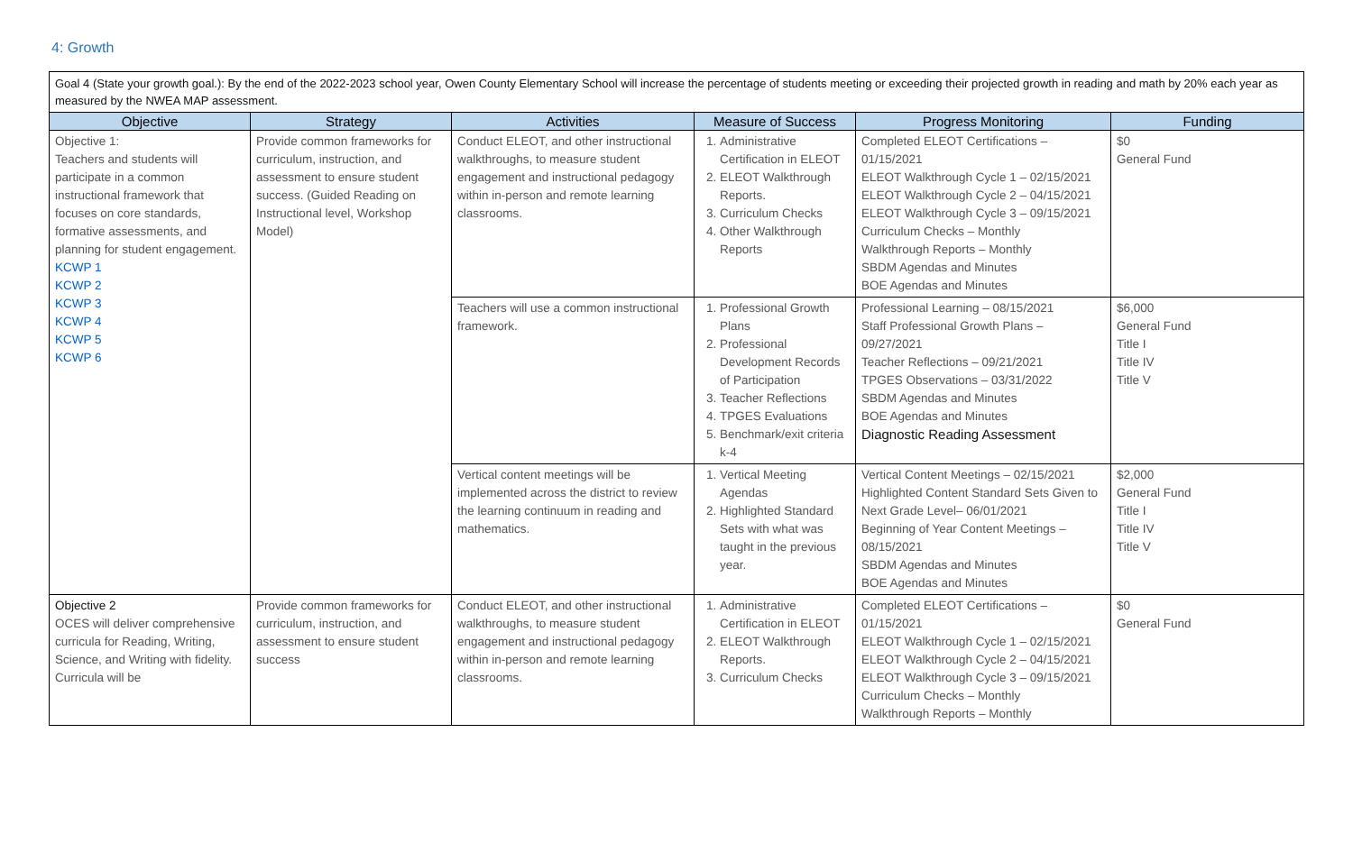4: Growth
Goal 4 (State your growth goal.): By the end of the 2022-2023 school year, Owen County Elementary School will increase the percentage of students meeting or exceeding their projected growth in reading and math by 20% each year as measured by the NWEA MAP assessment.
| Objective | Strategy | Activities | Measure of Success | Progress Monitoring | Funding |
| --- | --- | --- | --- | --- | --- |
| Objective 1: Teachers and students will participate in a common instructional framework that focuses on core standards, formative assessments, and planning for student engagement. KCWP 1 KCWP 2 KCWP 3 KCWP 4 KCWP 5 KCWP 6 | Provide common frameworks for curriculum, instruction, and assessment to ensure student success. (Guided Reading on Instructional level, Workshop Model) | Conduct ELEOT, and other instructional walkthroughs, to measure student engagement and instructional pedagogy within in-person and remote learning classrooms. | 1. Administrative Certification in ELEOT 2. ELEOT Walkthrough Reports. 3. Curriculum Checks 4. Other Walkthrough Reports | Completed ELEOT Certifications – 01/15/2021 ELEOT Walkthrough Cycle 1 – 02/15/2021 ELEOT Walkthrough Cycle 2 – 04/15/2021 ELEOT Walkthrough Cycle 3 – 09/15/2021 Curriculum Checks – Monthly Walkthrough Reports – Monthly SBDM Agendas and Minutes BOE Agendas and Minutes | $0 General Fund |
| | | Teachers will use a common instructional framework. | 1. Professional Growth Plans 2. Professional Development Records of Participation 3. Teacher Reflections 4. TPGES Evaluations 5. Benchmark/exit criteria k-4 | Professional Learning – 08/15/2021 Staff Professional Growth Plans – 09/27/2021 Teacher Reflections – 09/21/2021 TPGES Observations – 03/31/2022 SBDM Agendas and Minutes BOE Agendas and Minutes Diagnostic Reading Assessment | $6,000 General Fund Title I Title IV Title V |
| | | Vertical content meetings will be implemented across the district to review the learning continuum in reading and mathematics. | 1. Vertical Meeting Agendas 2. Highlighted Standard Sets with what was taught in the previous year. | Vertical Content Meetings – 02/15/2021 Highlighted Content Standard Sets Given to Next Grade Level– 06/01/2021 Beginning of Year Content Meetings – 08/15/2021 SBDM Agendas and Minutes BOE Agendas and Minutes | $2,000 General Fund Title I Title IV Title V |
| Objective 2 OCES will deliver comprehensive curricula for Reading, Writing, Science, and Writing with fidelity. Curricula will be | Provide common frameworks for curriculum, instruction, and assessment to ensure student success | Conduct ELEOT, and other instructional walkthroughs, to measure student engagement and instructional pedagogy within in-person and remote learning classrooms. | 1. Administrative Certification in ELEOT 2. ELEOT Walkthrough Reports. 3. Curriculum Checks | Completed ELEOT Certifications – 01/15/2021 ELEOT Walkthrough Cycle 1 – 02/15/2021 ELEOT Walkthrough Cycle 2 – 04/15/2021 ELEOT Walkthrough Cycle 3 – 09/15/2021 Curriculum Checks – Monthly Walkthrough Reports – Monthly | $0 General Fund |